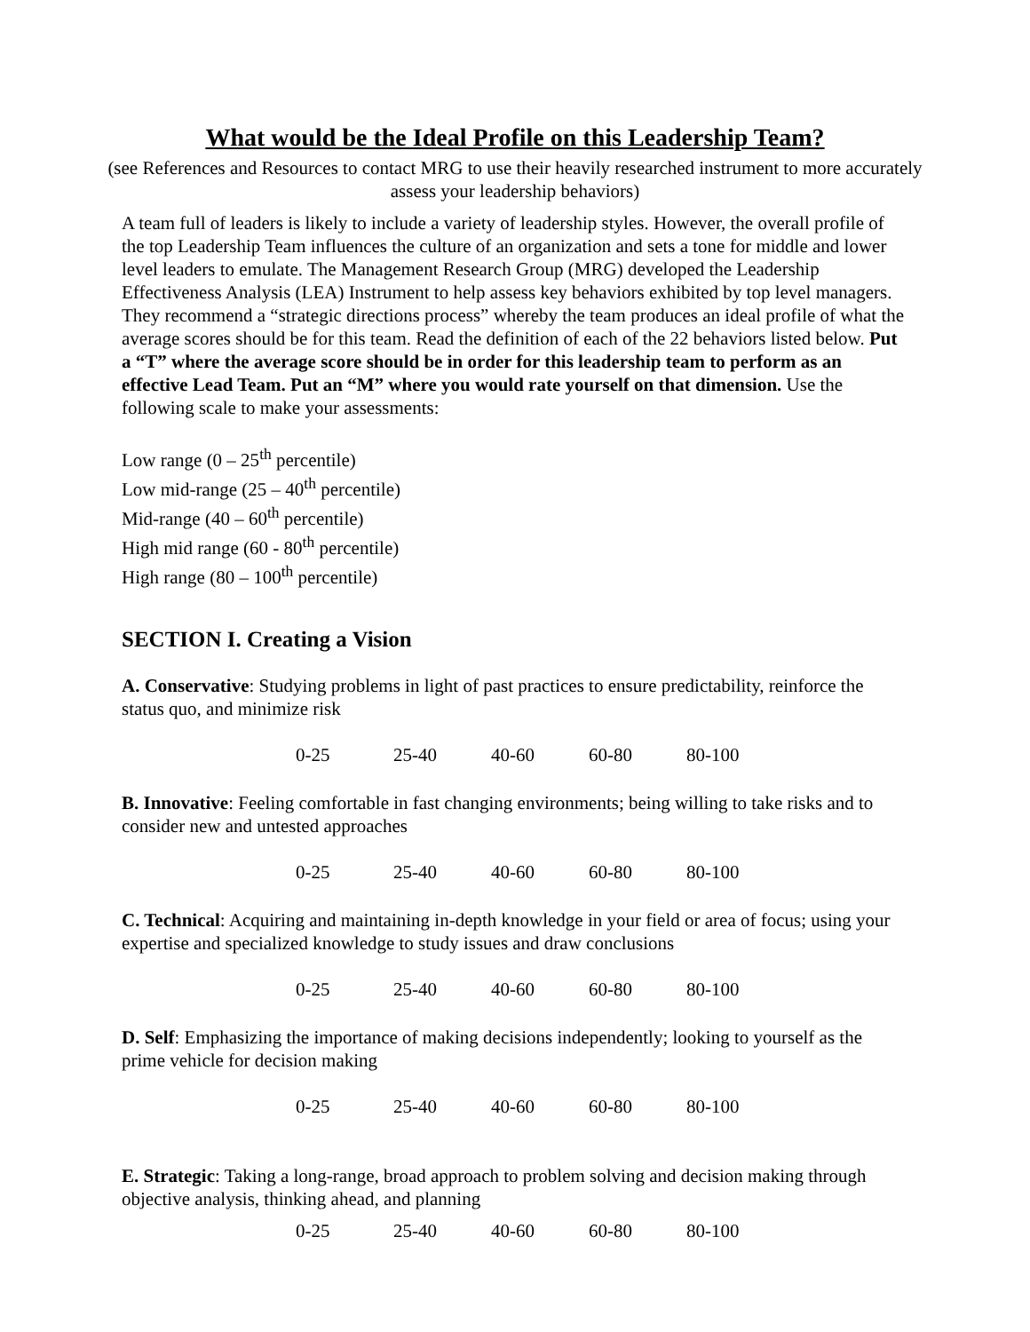What would be the Ideal Profile on this Leadership Team?
(see References and Resources to contact MRG to use their heavily researched instrument to more accurately assess your leadership behaviors)
A team full of leaders is likely to include a variety of leadership styles. However, the overall profile of the top Leadership Team influences the culture of an organization and sets a tone for middle and lower level leaders to emulate. The Management Research Group (MRG) developed the Leadership Effectiveness Analysis (LEA) Instrument to help assess key behaviors exhibited by top level managers. They recommend a “strategic directions process” whereby the team produces an ideal profile of what the average scores should be for this team. Read the definition of each of the 22 behaviors listed below. Put a “T” where the average score should be in order for this leadership team to perform as an effective Lead Team. Put an “M” where you would rate yourself on that dimension. Use the following scale to make your assessments:
Low range (0 – 25<sup>th</sup> percentile)
Low mid-range (25 – 40<sup>th</sup> percentile)
Mid-range (40 – 60<sup>th</sup> percentile)
High mid range (60 - 80<sup>th</sup> percentile)
High range (80 – 100<sup>th</sup> percentile)
SECTION I. Creating a Vision
A. Conservative: Studying problems in light of past practices to ensure predictability, reinforce the status quo, and minimize risk
0-25 25-40 40-60 60-80 80-100
B. Innovative: Feeling comfortable in fast changing environments; being willing to take risks and to consider new and untested approaches
0-25 25-40 40-60 60-80 80-100
C. Technical: Acquiring and maintaining in-depth knowledge in your field or area of focus; using your expertise and specialized knowledge to study issues and draw conclusions
0-25 25-40 40-60 60-80 80-100
D. Self: Emphasizing the importance of making decisions independently; looking to yourself as the prime vehicle for decision making
0-25 25-40 40-60 60-80 80-100
E. Strategic: Taking a long-range, broad approach to problem solving and decision making through objective analysis, thinking ahead, and planning
0-25 25-40 40-60 60-80 80-100